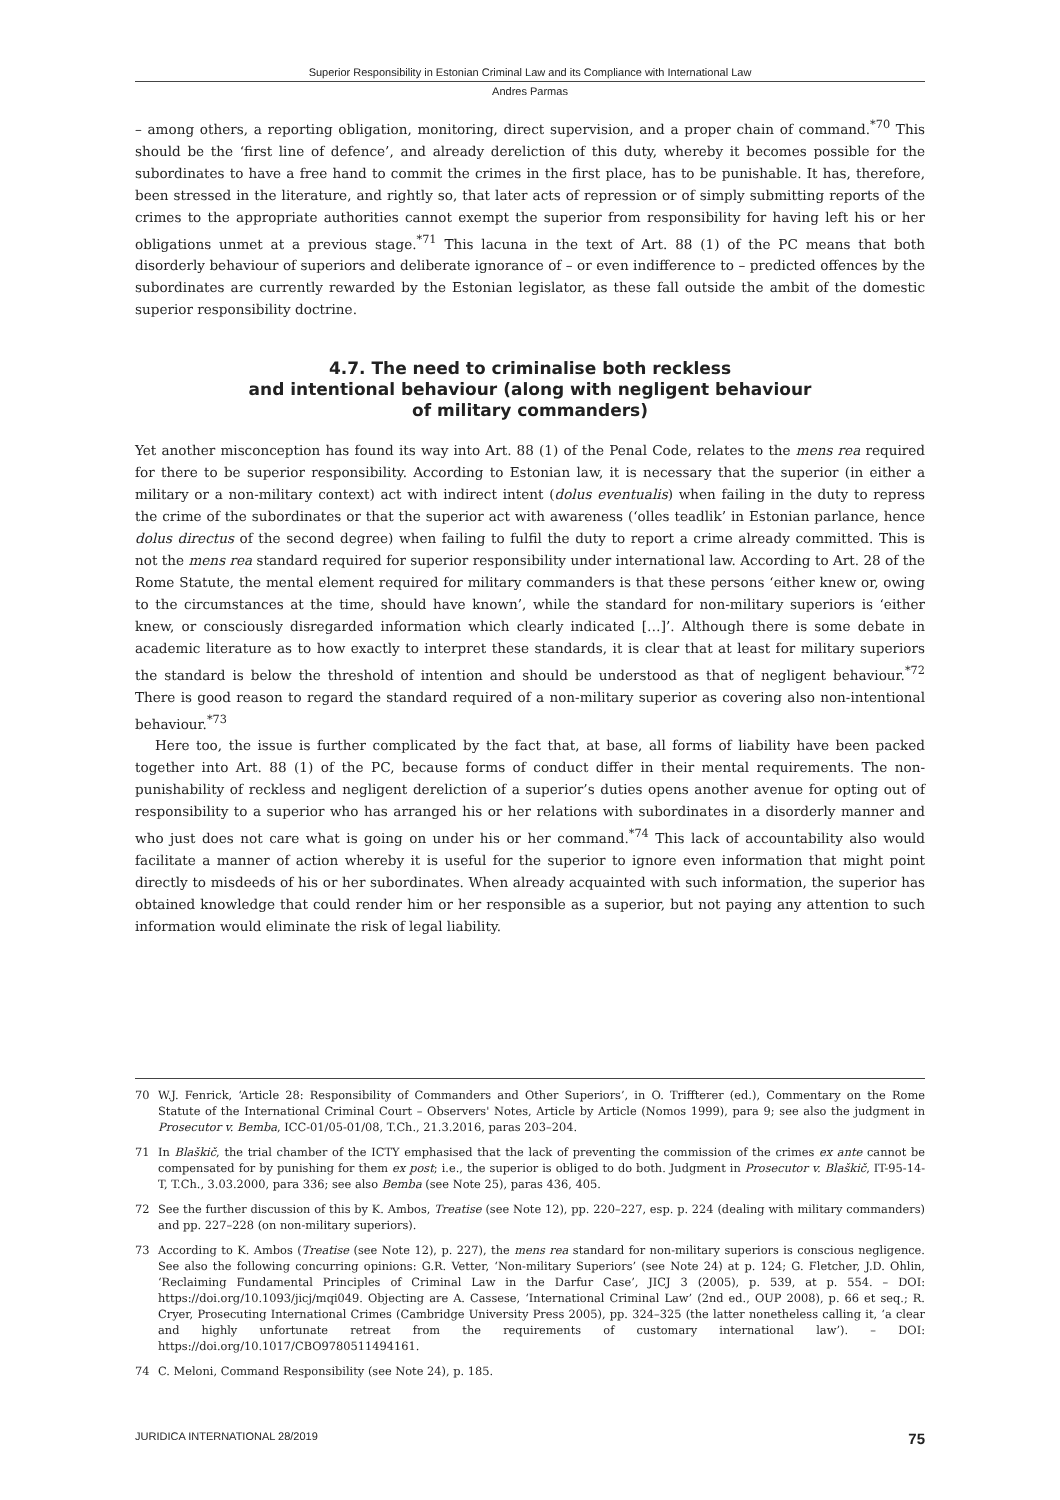Superior Responsibility in Estonian Criminal Law and its Compliance with International Law
Andres Parmas
– among others, a reporting obligation, monitoring, direct supervision, and a proper chain of command.<sup>*70</sup> This should be the ‘first line of defence’, and already dereliction of this duty, whereby it becomes possible for the subordinates to have a free hand to commit the crimes in the first place, has to be punishable. It has, therefore, been stressed in the literature, and rightly so, that later acts of repression or of simply submitting reports of the crimes to the appropriate authorities cannot exempt the superior from responsibility for having left his or her obligations unmet at a previous stage.<sup>*71</sup> This lacuna in the text of Art. 88 (1) of the PC means that both disorderly behaviour of superiors and deliberate ignorance of – or even indifference to – predicted offences by the subordinates are currently rewarded by the Estonian legislator, as these fall outside the ambit of the domestic superior responsibility doctrine.
4.7. The need to criminalise both reckless
and intentional behaviour (along with negligent behaviour
of military commanders)
Yet another misconception has found its way into Art. 88 (1) of the Penal Code, relates to the mens rea required for there to be superior responsibility. According to Estonian law, it is necessary that the superior (in either a military or a non-military context) act with indirect intent (dolus eventualis) when failing in the duty to repress the crime of the subordinates or that the superior act with awareness (‘olles teadlik’ in Estonian parlance, hence dolus directus of the second degree) when failing to fulfil the duty to report a crime already committed. This is not the mens rea standard required for superior responsibility under international law. According to Art. 28 of the Rome Statute, the mental element required for military commanders is that these persons ‘either knew or, owing to the circumstances at the time, should have known’, while the standard for non-military superiors is ‘either knew, or consciously disregarded information which clearly indicated […]’. Although there is some debate in academic literature as to how exactly to interpret these standards, it is clear that at least for military superiors the standard is below the threshold of intention and should be understood as that of negligent behaviour.<sup>*72</sup> There is good reason to regard the standard required of a non-military superior as covering also non-intentional behaviour.<sup>*73</sup>
Here too, the issue is further complicated by the fact that, at base, all forms of liability have been packed together into Art. 88 (1) of the PC, because forms of conduct differ in their mental requirements. The non-punishability of reckless and negligent dereliction of a superior’s duties opens another avenue for opting out of responsibility to a superior who has arranged his or her relations with subordinates in a disorderly manner and who just does not care what is going on under his or her command.<sup>*74</sup> This lack of accountability also would facilitate a manner of action whereby it is useful for the superior to ignore even information that might point directly to misdeeds of his or her subordinates. When already acquainted with such information, the superior has obtained knowledge that could render him or her responsible as a superior, but not paying any attention to such information would eliminate the risk of legal liability.
70 W.J. Fenrick, ‘Article 28: Responsibility of Commanders and Other Superiors’, in O. Triffterer (ed.), Commentary on the Rome Statute of the International Criminal Court – Observers' Notes, Article by Article (Nomos 1999), para 9; see also the judgment in Prosecutor v. Bemba, ICC-01/05-01/08, T.Ch., 21.3.2016, paras 203–204.
71 In Blaškič, the trial chamber of the ICTY emphasised that the lack of preventing the commission of the crimes ex ante cannot be compensated for by punishing for them ex post; i.e., the superior is obliged to do both. Judgment in Prosecutor v. Blaškič, IT-95-14-T, T.Ch., 3.03.2000, para 336; see also Bemba (see Note 25), paras 436, 405.
72 See the further discussion of this by K. Ambos, Treatise (see Note 12), pp. 220–227, esp. p. 224 (dealing with military commanders) and pp. 227–228 (on non-military superiors).
73 According to K. Ambos (Treatise (see Note 12), p. 227), the mens rea standard for non-military superiors is conscious negligence. See also the following concurring opinions: G.R. Vetter, ‘Non-military Superiors’ (see Note 24) at p. 124; G. Fletcher, J.D. Ohlin, ‘Reclaiming Fundamental Principles of Criminal Law in the Darfur Case’, JICJ 3 (2005), p. 539, at p. 554. – DOI: https://doi.org/10.1093/jicj/mqi049. Objecting are A. Cassese, ‘International Criminal Law’ (2nd ed., OUP 2008), p. 66 et seq.; R. Cryer, Prosecuting International Crimes (Cambridge University Press 2005), pp. 324–325 (the latter nonetheless calling it, ‘a clear and highly unfortunate retreat from the requirements of customary international law’). – DOI: https://doi.org/10.1017/CBO9780511494161.
74 C. Meloni, Command Responsibility (see Note 24), p. 185.
JURIDICA INTERNATIONAL 28/2019 75